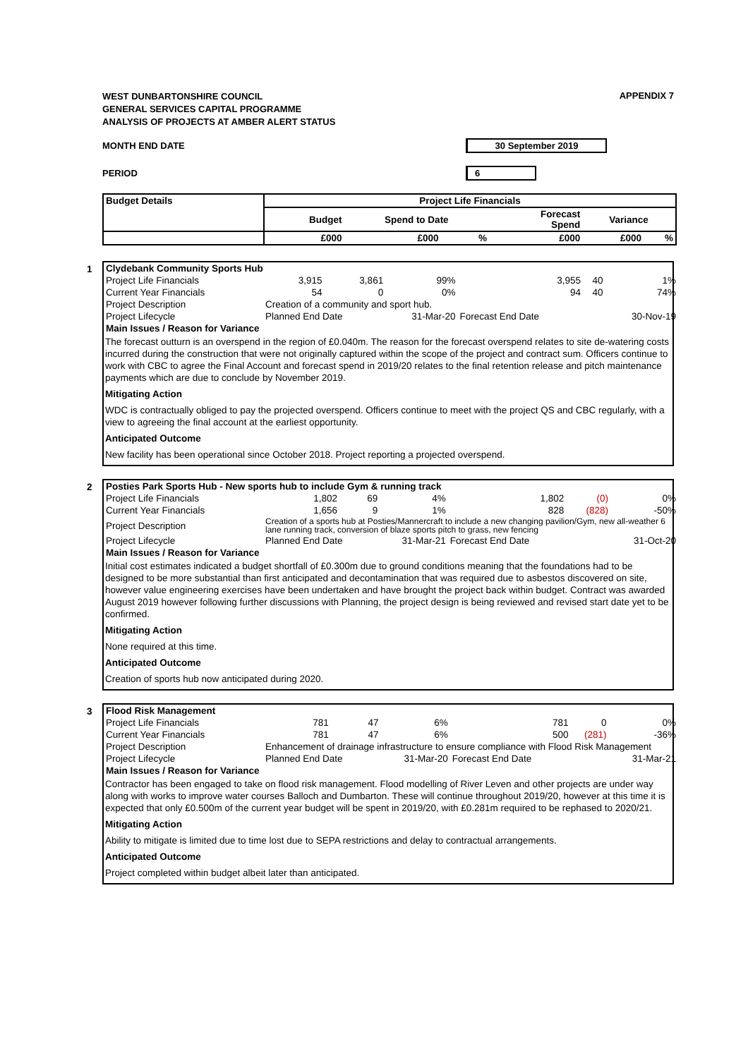WEST DUNBARTONSHIRE COUNCIL
GENERAL SERVICES CAPITAL PROGRAMME
ANALYSIS OF PROJECTS AT AMBER ALERT STATUS
APPENDIX 7
MONTH END DATE 30 September 2019
PERIOD 6
| Budget Details | Project Life Financials | | | | | |
| --- | --- | --- | --- | --- | --- | --- |
| | Budget | Spend to Date | | Forecast Spend | Variance | |
| | £000 | £000 | % | £000 | £000 | % |
1
| Clydebank Community Sports Hub | | | | | | |
| Project Life Financials | 3,915 | 3,861 | 99% | 3,955 | 40 | 1% |
| Current Year Financials | 54 | 0 | 0% | 94 | 40 | 74% |
| Project Description | Creation of a community and sport hub. | | | | | |
| Project Lifecycle | Planned End Date | | 31-Mar-20 | Forecast End Date | | 30-Nov-19 |
| Main Issues / Reason for Variance | | | | | | |
The forecast outturn is an overspend in the region of £0.040m. The reason for the forecast overspend relates to site de-watering costs incurred during the construction that were not originally captured within the scope of the project and contract sum. Officers continue to work with CBC to agree the Final Account and forecast spend in 2019/20 relates to the final retention release and pitch maintenance payments which are due to conclude by November 2019.
Mitigating Action
WDC is contractually obliged to pay the projected overspend. Officers continue to meet with the project QS and CBC regularly, with a view to agreeing the final account at the earliest opportunity.
Anticipated Outcome
New facility has been operational since October 2018. Project reporting a projected overspend.
2
| Posties Park Sports Hub - New sports hub to include Gym & running track | | | | | | |
| Project Life Financials | 1,802 | 69 | 4% | 1,802 | (0) | 0% |
| Current Year Financials | 1,656 | 9 | 1% | 828 | (828) | -50% |
| Project Description | Creation of a sports hub at Posties/Mannercraft to include a new changing pavilion/Gym, new all-weather 6 lane running track, conversion of blaze sports pitch to grass, new fencing | | | | | |
| Project Lifecycle | Planned End Date | | 31-Mar-21 | Forecast End Date | | 31-Oct-20 |
| Main Issues / Reason for Variance | | | | | | |
Initial cost estimates indicated a budget shortfall of £0.300m due to ground conditions meaning that the foundations had to be designed to be more substantial than first anticipated and decontamination that was required due to asbestos discovered on site, however value engineering exercises have been undertaken and have brought the project back within budget. Contract was awarded August 2019 however following further discussions with Planning, the project design is being reviewed and revised start date yet to be confirmed.
Mitigating Action
None required at this time.
Anticipated Outcome
Creation of sports hub now anticipated during 2020.
3
| Flood Risk Management | | | | | | |
| Project Life Financials | 781 | 47 | 6% | 781 | 0 | 0% |
| Current Year Financials | 781 | 47 | 6% | 500 | (281) | -36% |
| Project Description | Enhancement of drainage infrastructure to ensure compliance with Flood Risk Management | | | | | |
| Project Lifecycle | Planned End Date | | 31-Mar-20 | Forecast End Date | | 31-Mar-21 |
| Main Issues / Reason for Variance | | | | | | |
Contractor has been engaged to take on flood risk management. Flood modelling of River Leven and other projects are under way along with works to improve water courses Balloch and Dumbarton. These will continue throughout 2019/20, however at this time it is expected that only £0.500m of the current year budget will be spent in 2019/20, with £0.281m required to be rephased to 2020/21.
Mitigating Action
Ability to mitigate is limited due to time lost due to SEPA restrictions and delay to contractual arrangements.
Anticipated Outcome
Project completed within budget albeit later than anticipated.